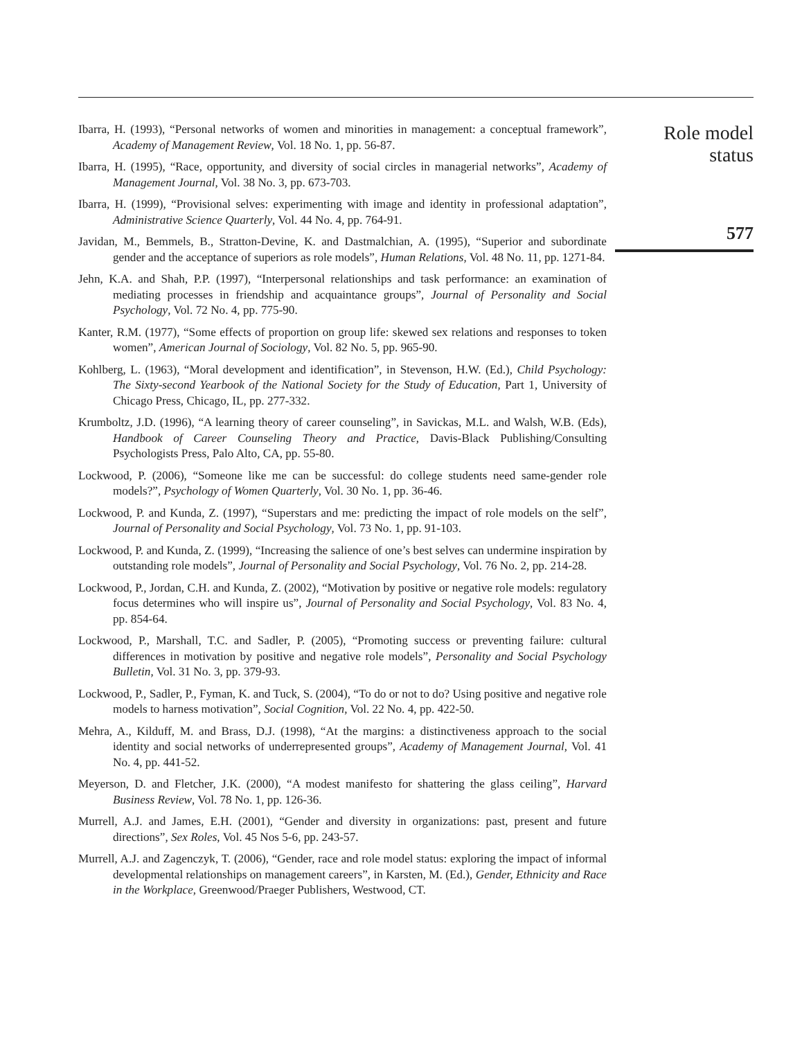Ibarra, H. (1993), “Personal networks of women and minorities in management: a conceptual framework”, Academy of Management Review, Vol. 18 No. 1, pp. 56-87.
Ibarra, H. (1995), “Race, opportunity, and diversity of social circles in managerial networks”, Academy of Management Journal, Vol. 38 No. 3, pp. 673-703.
Ibarra, H. (1999), “Provisional selves: experimenting with image and identity in professional adaptation”, Administrative Science Quarterly, Vol. 44 No. 4, pp. 764-91.
Javidan, M., Bemmels, B., Stratton-Devine, K. and Dastmalchian, A. (1995), “Superior and subordinate gender and the acceptance of superiors as role models”, Human Relations, Vol. 48 No. 11, pp. 1271-84.
Jehn, K.A. and Shah, P.P. (1997), “Interpersonal relationships and task performance: an examination of mediating processes in friendship and acquaintance groups”, Journal of Personality and Social Psychology, Vol. 72 No. 4, pp. 775-90.
Kanter, R.M. (1977), “Some effects of proportion on group life: skewed sex relations and responses to token women”, American Journal of Sociology, Vol. 82 No. 5, pp. 965-90.
Kohlberg, L. (1963), “Moral development and identification”, in Stevenson, H.W. (Ed.), Child Psychology: The Sixty-second Yearbook of the National Society for the Study of Education, Part 1, University of Chicago Press, Chicago, IL, pp. 277-332.
Krumboltz, J.D. (1996), “A learning theory of career counseling”, in Savickas, M.L. and Walsh, W.B. (Eds), Handbook of Career Counseling Theory and Practice, Davis-Black Publishing/Consulting Psychologists Press, Palo Alto, CA, pp. 55-80.
Lockwood, P. (2006), “Someone like me can be successful: do college students need same-gender role models?”, Psychology of Women Quarterly, Vol. 30 No. 1, pp. 36-46.
Lockwood, P. and Kunda, Z. (1997), “Superstars and me: predicting the impact of role models on the self”, Journal of Personality and Social Psychology, Vol. 73 No. 1, pp. 91-103.
Lockwood, P. and Kunda, Z. (1999), “Increasing the salience of one’s best selves can undermine inspiration by outstanding role models”, Journal of Personality and Social Psychology, Vol. 76 No. 2, pp. 214-28.
Lockwood, P., Jordan, C.H. and Kunda, Z. (2002), “Motivation by positive or negative role models: regulatory focus determines who will inspire us”, Journal of Personality and Social Psychology, Vol. 83 No. 4, pp. 854-64.
Lockwood, P., Marshall, T.C. and Sadler, P. (2005), “Promoting success or preventing failure: cultural differences in motivation by positive and negative role models”, Personality and Social Psychology Bulletin, Vol. 31 No. 3, pp. 379-93.
Lockwood, P., Sadler, P., Fyman, K. and Tuck, S. (2004), “To do or not to do? Using positive and negative role models to harness motivation”, Social Cognition, Vol. 22 No. 4, pp. 422-50.
Mehra, A., Kilduff, M. and Brass, D.J. (1998), “At the margins: a distinctiveness approach to the social identity and social networks of underrepresented groups”, Academy of Management Journal, Vol. 41 No. 4, pp. 441-52.
Meyerson, D. and Fletcher, J.K. (2000), “A modest manifesto for shattering the glass ceiling”, Harvard Business Review, Vol. 78 No. 1, pp. 126-36.
Murrell, A.J. and James, E.H. (2001), “Gender and diversity in organizations: past, present and future directions”, Sex Roles, Vol. 45 Nos 5-6, pp. 243-57.
Murrell, A.J. and Zagenczyk, T. (2006), “Gender, race and role model status: exploring the impact of informal developmental relationships on management careers”, in Karsten, M. (Ed.), Gender, Ethnicity and Race in the Workplace, Greenwood/Praeger Publishers, Westwood, CT.
Role model
status
577